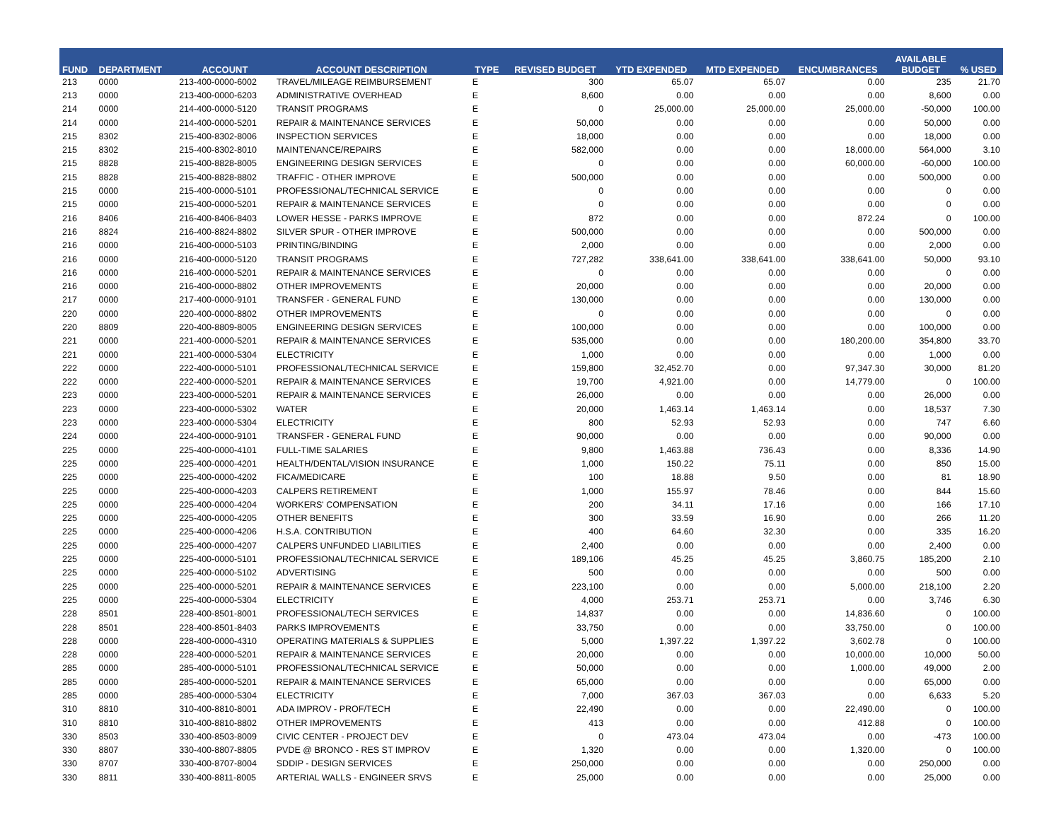| FUND | DEPARTMENT | ACCOUNT | ACCOUNT DESCRIPTION | TYPE | REVISED BUDGET | YTD EXPENDED | MTD EXPENDED | ENCUMBRANCES | AVAILABLE BUDGET | % USED |
| --- | --- | --- | --- | --- | --- | --- | --- | --- | --- | --- |
| 213 | 0000 | 213-400-0000-6002 | TRAVEL/MILEAGE REIMBURSEMENT | E | 300 | 65.07 | 65.07 | 0.00 | 235 | 21.70 |
| 213 | 0000 | 213-400-0000-6203 | ADMINISTRATIVE OVERHEAD | E | 8,600 | 0.00 | 0.00 | 0.00 | 8,600 | 0.00 |
| 214 | 0000 | 214-400-0000-5120 | TRANSIT PROGRAMS | E | 0 | 25,000.00 | 25,000.00 | 25,000.00 | -50,000 | 100.00 |
| 214 | 0000 | 214-400-0000-5201 | REPAIR & MAINTENANCE SERVICES | E | 50,000 | 0.00 | 0.00 | 0.00 | 50,000 | 0.00 |
| 215 | 8302 | 215-400-8302-8006 | INSPECTION SERVICES | E | 18,000 | 0.00 | 0.00 | 0.00 | 18,000 | 0.00 |
| 215 | 8302 | 215-400-8302-8010 | MAINTENANCE/REPAIRS | E | 582,000 | 0.00 | 0.00 | 18,000.00 | 564,000 | 3.10 |
| 215 | 8828 | 215-400-8828-8005 | ENGINEERING DESIGN SERVICES | E | 0 | 0.00 | 0.00 | 60,000.00 | -60,000 | 100.00 |
| 215 | 8828 | 215-400-8828-8802 | TRAFFIC - OTHER IMPROVE | E | 500,000 | 0.00 | 0.00 | 0.00 | 500,000 | 0.00 |
| 215 | 0000 | 215-400-0000-5101 | PROFESSIONAL/TECHNICAL SERVICE | E | 0 | 0.00 | 0.00 | 0.00 | 0 | 0.00 |
| 215 | 0000 | 215-400-0000-5201 | REPAIR & MAINTENANCE SERVICES | E | 0 | 0.00 | 0.00 | 0.00 | 0 | 0.00 |
| 216 | 8406 | 216-400-8406-8403 | LOWER HESSE - PARKS IMPROVE | E | 872 | 0.00 | 0.00 | 872.24 | 0 | 100.00 |
| 216 | 8824 | 216-400-8824-8802 | SILVER SPUR - OTHER IMPROVE | E | 500,000 | 0.00 | 0.00 | 0.00 | 500,000 | 0.00 |
| 216 | 0000 | 216-400-0000-5103 | PRINTING/BINDING | E | 2,000 | 0.00 | 0.00 | 0.00 | 2,000 | 0.00 |
| 216 | 0000 | 216-400-0000-5120 | TRANSIT PROGRAMS | E | 727,282 | 338,641.00 | 338,641.00 | 338,641.00 | 50,000 | 93.10 |
| 216 | 0000 | 216-400-0000-5201 | REPAIR & MAINTENANCE SERVICES | E | 0 | 0.00 | 0.00 | 0.00 | 0 | 0.00 |
| 216 | 0000 | 216-400-0000-8802 | OTHER IMPROVEMENTS | E | 20,000 | 0.00 | 0.00 | 0.00 | 20,000 | 0.00 |
| 217 | 0000 | 217-400-0000-9101 | TRANSFER - GENERAL FUND | E | 130,000 | 0.00 | 0.00 | 0.00 | 130,000 | 0.00 |
| 220 | 0000 | 220-400-0000-8802 | OTHER IMPROVEMENTS | E | 0 | 0.00 | 0.00 | 0.00 | 0 | 0.00 |
| 220 | 8809 | 220-400-8809-8005 | ENGINEERING DESIGN SERVICES | E | 100,000 | 0.00 | 0.00 | 0.00 | 100,000 | 0.00 |
| 221 | 0000 | 221-400-0000-5201 | REPAIR & MAINTENANCE SERVICES | E | 535,000 | 0.00 | 0.00 | 180,200.00 | 354,800 | 33.70 |
| 221 | 0000 | 221-400-0000-5304 | ELECTRICITY | E | 1,000 | 0.00 | 0.00 | 0.00 | 1,000 | 0.00 |
| 222 | 0000 | 222-400-0000-5101 | PROFESSIONAL/TECHNICAL SERVICE | E | 159,800 | 32,452.70 | 0.00 | 97,347.30 | 30,000 | 81.20 |
| 222 | 0000 | 222-400-0000-5201 | REPAIR & MAINTENANCE SERVICES | E | 19,700 | 4,921.00 | 0.00 | 14,779.00 | 0 | 100.00 |
| 223 | 0000 | 223-400-0000-5201 | REPAIR & MAINTENANCE SERVICES | E | 26,000 | 0.00 | 0.00 | 0.00 | 26,000 | 0.00 |
| 223 | 0000 | 223-400-0000-5302 | WATER | E | 20,000 | 1,463.14 | 1,463.14 | 0.00 | 18,537 | 7.30 |
| 223 | 0000 | 223-400-0000-5304 | ELECTRICITY | E | 800 | 52.93 | 52.93 | 0.00 | 747 | 6.60 |
| 224 | 0000 | 224-400-0000-9101 | TRANSFER - GENERAL FUND | E | 90,000 | 0.00 | 0.00 | 0.00 | 90,000 | 0.00 |
| 225 | 0000 | 225-400-0000-4101 | FULL-TIME SALARIES | E | 9,800 | 1,463.88 | 736.43 | 0.00 | 8,336 | 14.90 |
| 225 | 0000 | 225-400-0000-4201 | HEALTH/DENTAL/VISION INSURANCE | E | 1,000 | 150.22 | 75.11 | 0.00 | 850 | 15.00 |
| 225 | 0000 | 225-400-0000-4202 | FICA/MEDICARE | E | 100 | 18.88 | 9.50 | 0.00 | 81 | 18.90 |
| 225 | 0000 | 225-400-0000-4203 | CALPERS RETIREMENT | E | 1,000 | 155.97 | 78.46 | 0.00 | 844 | 15.60 |
| 225 | 0000 | 225-400-0000-4204 | WORKERS' COMPENSATION | E | 200 | 34.11 | 17.16 | 0.00 | 166 | 17.10 |
| 225 | 0000 | 225-400-0000-4205 | OTHER BENEFITS | E | 300 | 33.59 | 16.90 | 0.00 | 266 | 11.20 |
| 225 | 0000 | 225-400-0000-4206 | H.S.A. CONTRIBUTION | E | 400 | 64.60 | 32.30 | 0.00 | 335 | 16.20 |
| 225 | 0000 | 225-400-0000-4207 | CALPERS UNFUNDED LIABILITIES | E | 2,400 | 0.00 | 0.00 | 0.00 | 2,400 | 0.00 |
| 225 | 0000 | 225-400-0000-5101 | PROFESSIONAL/TECHNICAL SERVICE | E | 189,106 | 45.25 | 45.25 | 3,860.75 | 185,200 | 2.10 |
| 225 | 0000 | 225-400-0000-5102 | ADVERTISING | E | 500 | 0.00 | 0.00 | 0.00 | 500 | 0.00 |
| 225 | 0000 | 225-400-0000-5201 | REPAIR & MAINTENANCE SERVICES | E | 223,100 | 0.00 | 0.00 | 5,000.00 | 218,100 | 2.20 |
| 225 | 0000 | 225-400-0000-5304 | ELECTRICITY | E | 4,000 | 253.71 | 253.71 | 0.00 | 3,746 | 6.30 |
| 228 | 8501 | 228-400-8501-8001 | PROFESSIONAL/TECH SERVICES | E | 14,837 | 0.00 | 0.00 | 14,836.60 | 0 | 100.00 |
| 228 | 8501 | 228-400-8501-8403 | PARKS IMPROVEMENTS | E | 33,750 | 0.00 | 0.00 | 33,750.00 | 0 | 100.00 |
| 228 | 0000 | 228-400-0000-4310 | OPERATING MATERIALS & SUPPLIES | E | 5,000 | 1,397.22 | 1,397.22 | 3,602.78 | 0 | 100.00 |
| 228 | 0000 | 228-400-0000-5201 | REPAIR & MAINTENANCE SERVICES | E | 20,000 | 0.00 | 0.00 | 10,000.00 | 10,000 | 50.00 |
| 285 | 0000 | 285-400-0000-5101 | PROFESSIONAL/TECHNICAL SERVICE | E | 50,000 | 0.00 | 0.00 | 1,000.00 | 49,000 | 2.00 |
| 285 | 0000 | 285-400-0000-5201 | REPAIR & MAINTENANCE SERVICES | E | 65,000 | 0.00 | 0.00 | 0.00 | 65,000 | 0.00 |
| 285 | 0000 | 285-400-0000-5304 | ELECTRICITY | E | 7,000 | 367.03 | 367.03 | 0.00 | 6,633 | 5.20 |
| 310 | 8810 | 310-400-8810-8001 | ADA IMPROV - PROF/TECH | E | 22,490 | 0.00 | 0.00 | 22,490.00 | 0 | 100.00 |
| 310 | 8810 | 310-400-8810-8802 | OTHER IMPROVEMENTS | E | 413 | 0.00 | 0.00 | 412.88 | 0 | 100.00 |
| 330 | 8503 | 330-400-8503-8009 | CIVIC CENTER - PROJECT DEV | E | 0 | 473.04 | 473.04 | 0.00 | -473 | 100.00 |
| 330 | 8807 | 330-400-8807-8805 | PVDE @ BRONCO - RES ST IMPROV | E | 1,320 | 0.00 | 0.00 | 1,320.00 | 0 | 100.00 |
| 330 | 8707 | 330-400-8707-8004 | SDDIP - DESIGN SERVICES | E | 250,000 | 0.00 | 0.00 | 0.00 | 250,000 | 0.00 |
| 330 | 8811 | 330-400-8811-8005 | ARTERIAL WALLS - ENGINEER SRVS | E | 25,000 | 0.00 | 0.00 | 0.00 | 25,000 | 0.00 |